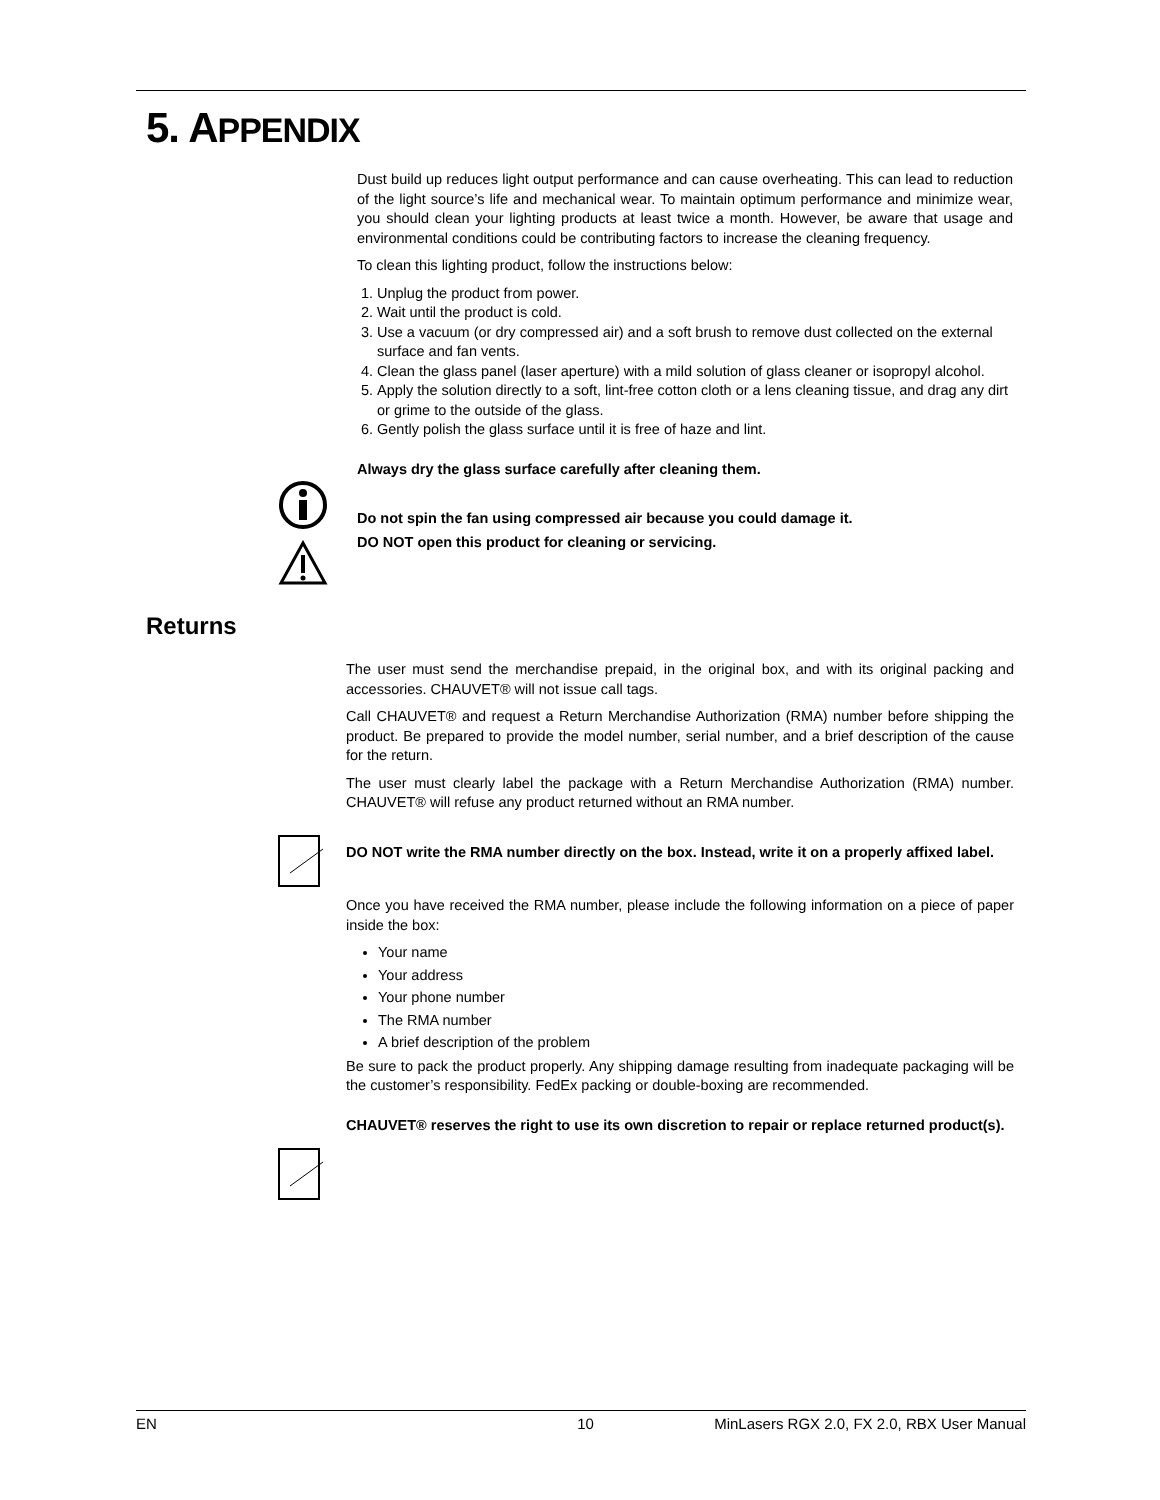5. APPENDIX
Dust build up reduces light output performance and can cause overheating. This can lead to reduction of the light source’s life and mechanical wear. To maintain optimum performance and minimize wear, you should clean your lighting products at least twice a month. However, be aware that usage and environmental conditions could be contributing factors to increase the cleaning frequency.
To clean this lighting product, follow the instructions below:
1. Unplug the product from power.
2. Wait until the product is cold.
3. Use a vacuum (or dry compressed air) and a soft brush to remove dust collected on the external surface and fan vents.
4. Clean the glass panel (laser aperture) with a mild solution of glass cleaner or isopropyl alcohol.
5. Apply the solution directly to a soft, lint-free cotton cloth or a lens cleaning tissue, and drag any dirt or grime to the outside of the glass.
6. Gently polish the glass surface until it is free of haze and lint.
Always dry the glass surface carefully after cleaning them.
Do not spin the fan using compressed air because you could damage it.
DO NOT open this product for cleaning or servicing.
Returns
The user must send the merchandise prepaid, in the original box, and with its original packing and accessories. CHAUVET® will not issue call tags.
Call CHAUVET® and request a Return Merchandise Authorization (RMA) number before shipping the product. Be prepared to provide the model number, serial number, and a brief description of the cause for the return.
The user must clearly label the package with a Return Merchandise Authorization (RMA) number. CHAUVET® will refuse any product returned without an RMA number.
DO NOT write the RMA number directly on the box. Instead, write it on a properly affixed label.
Once you have received the RMA number, please include the following information on a piece of paper inside the box:
Your name
Your address
Your phone number
The RMA number
A brief description of the problem
Be sure to pack the product properly. Any shipping damage resulting from inadequate packaging will be the customer’s responsibility. FedEx packing or double-boxing are recommended.
CHAUVET® reserves the right to use its own discretion to repair or replace returned product(s).
EN 10 MinLasers RGX 2.0, FX 2.0, RBX User Manual